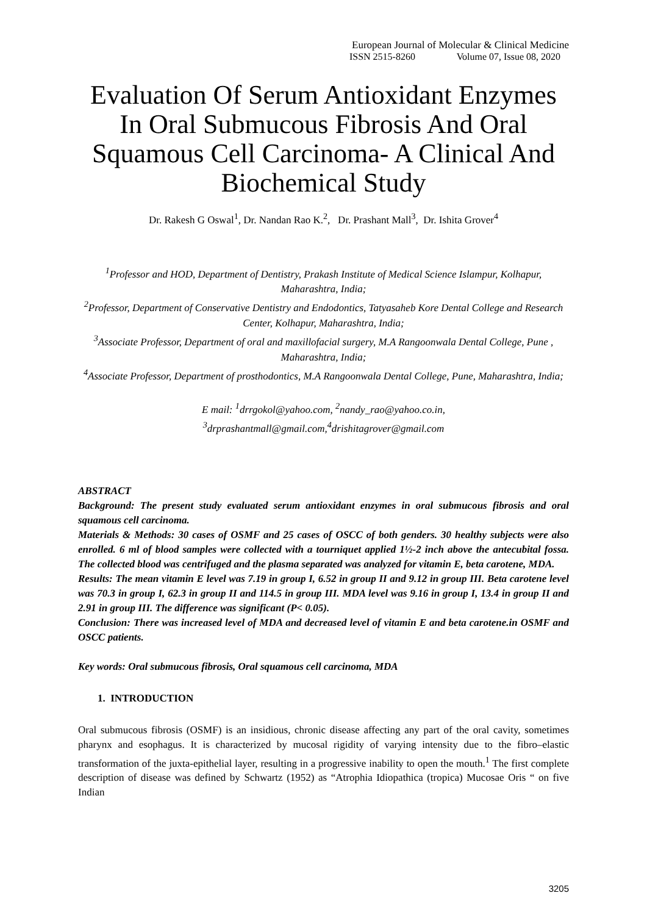European Journal of Molecular & Clinical Medicine
ISSN 2515-8260 Volume 07, Issue 08, 2020
Evaluation Of Serum Antioxidant Enzymes In Oral Submucous Fibrosis And Oral Squamous Cell Carcinoma- A Clinical And Biochemical Study
Dr. Rakesh G Oswal<sup>1</sup>, Dr. Nandan Rao K.<sup>2</sup>, Dr. Prashant Mall<sup>3</sup>, Dr. Ishita Grover<sup>4</sup>
<sup>1</sup> Professor and HOD, Department of Dentistry, Prakash Institute of Medical Science Islampur, Kolhapur, Maharashtra, India;
<sup>2</sup> Professor, Department of Conservative Dentistry and Endodontics, Tatyasaheb Kore Dental College and Research Center, Kolhapur, Maharashtra, India;
<sup>3</sup> Associate Professor, Department of oral and maxillofacial surgery, M.A Rangoonwala Dental College, Pune , Maharashtra, India;
<sup>4</sup> Associate Professor, Department of prosthodontics, M.A Rangoonwala Dental College, Pune, Maharashtra, India;
E mail: <sup>1</sup>drrgokol@yahoo.com, <sup>2</sup>nandy_rao@yahoo.co.in,
<sup>3</sup> drprashantmall@gmail.com,<sup>4</sup>drishitagrover@gmail.com
ABSTRACT
Background: The present study evaluated serum antioxidant enzymes in oral submucous fibrosis and oral squamous cell carcinoma.
Materials & Methods: 30 cases of OSMF and 25 cases of OSCC of both genders. 30 healthy subjects were also enrolled. 6 ml of blood samples were collected with a tourniquet applied 1½-2 inch above the antecubital fossa. The collected blood was centrifuged and the plasma separated was analyzed for vitamin E, beta carotene, MDA.
Results: The mean vitamin E level was 7.19 in group I, 6.52 in group II and 9.12 in group III. Beta carotene level was 70.3 in group I, 62.3 in group II and 114.5 in group III. MDA level was 9.16 in group I, 13.4 in group II and 2.91 in group III. The difference was significant (P< 0.05).
Conclusion: There was increased level of MDA and decreased level of vitamin E and beta carotene.in OSMF and OSCC patients.
Key words: Oral submucous fibrosis, Oral squamous cell carcinoma, MDA
1. INTRODUCTION
Oral submucous fibrosis (OSMF) is an insidious, chronic disease affecting any part of the oral cavity, sometimes pharynx and esophagus. It is characterized by mucosal rigidity of varying intensity due to the fibro–elastic transformation of the juxta-epithelial layer, resulting in a progressive inability to open the mouth.<sup>1</sup> The first complete description of disease was defined by Schwartz (1952) as “Atrophia Idiopathica (tropica) Mucosae Oris “ on five Indian
3205